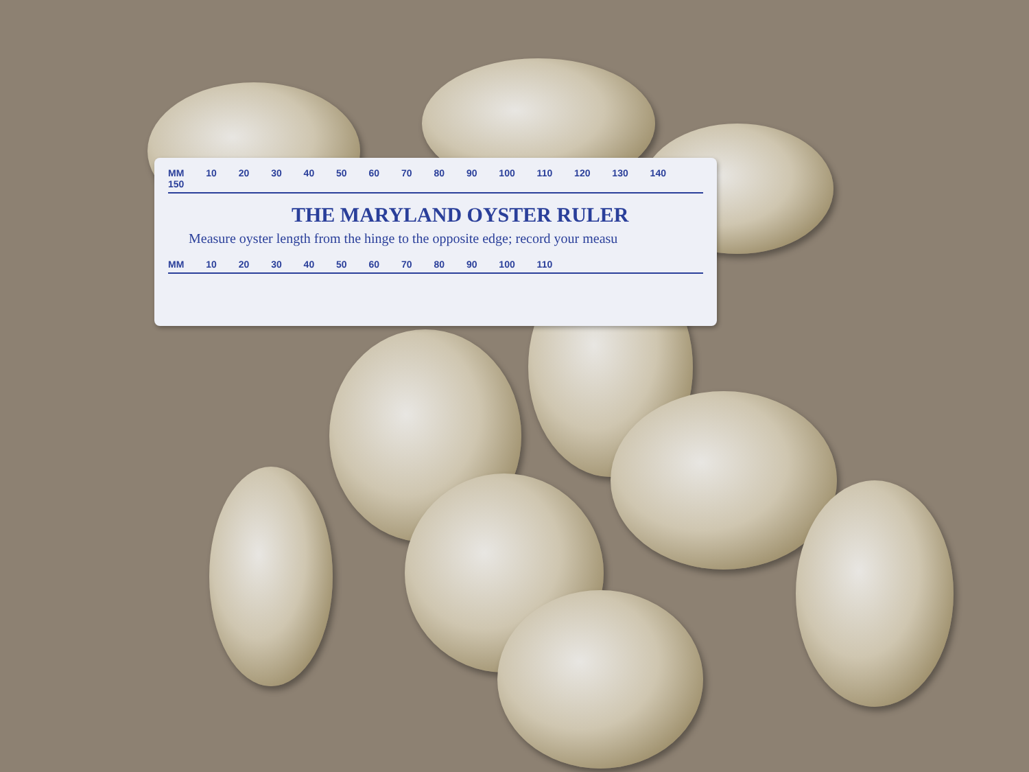MM 10 20 30 40 50 60 70 80 90 100 110 120 130 140 150
THE MARYLAND OYSTER RULER
Measure oyster length from the hinge to the opposite edge; record your measu
MM 10 20 30 40 50 60 70 80 90 100 110